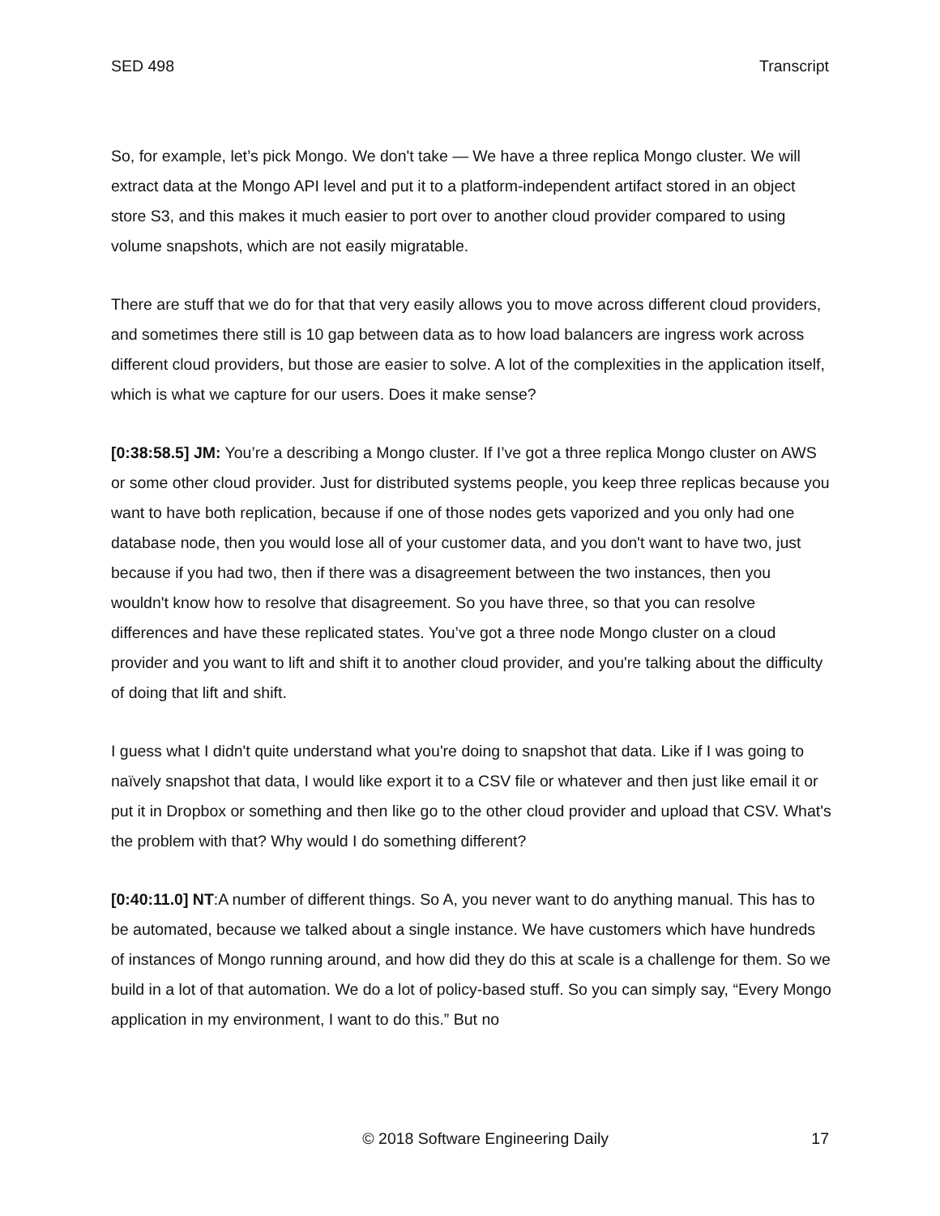SED 498 Transcript
So, for example, let’s pick Mongo. We don't take — We have a three replica Mongo cluster. We will extract data at the Mongo API level and put it to a platform-independent artifact stored in an object store S3, and this makes it much easier to port over to another cloud provider compared to using volume snapshots, which are not easily migratable.
There are stuff that we do for that that very easily allows you to move across different cloud providers, and sometimes there still is 10 gap between data as to how load balancers are ingress work across different cloud providers, but those are easier to solve. A lot of the complexities in the application itself, which is what we capture for our users. Does it make sense?
[0:38:58.5] JM: You’re a describing a Mongo cluster. If I’ve got a three replica Mongo cluster on AWS or some other cloud provider. Just for distributed systems people, you keep three replicas because you want to have both replication, because if one of those nodes gets vaporized and you only had one database node, then you would lose all of your customer data, and you don't want to have two, just because if you had two, then if there was a disagreement between the two instances, then you wouldn't know how to resolve that disagreement. So you have three, so that you can resolve differences and have these replicated states. You’ve got a three node Mongo cluster on a cloud provider and you want to lift and shift it to another cloud provider, and you're talking about the difficulty of doing that lift and shift.
I guess what I didn't quite understand what you're doing to snapshot that data. Like if I was going to naïvely snapshot that data, I would like export it to a CSV file or whatever and then just like email it or put it in Dropbox or something and then like go to the other cloud provider and upload that CSV. What's the problem with that? Why would I do something different?
[0:40:11.0] NT:A number of different things. So A, you never want to do anything manual. This has to be automated, because we talked about a single instance. We have customers which have hundreds of instances of Mongo running around, and how did they do this at scale is a challenge for them. So we build in a lot of that automation. We do a lot of policy-based stuff. So you can simply say, “Every Mongo application in my environment, I want to do this.” But no
© 2018 Software Engineering Daily 17